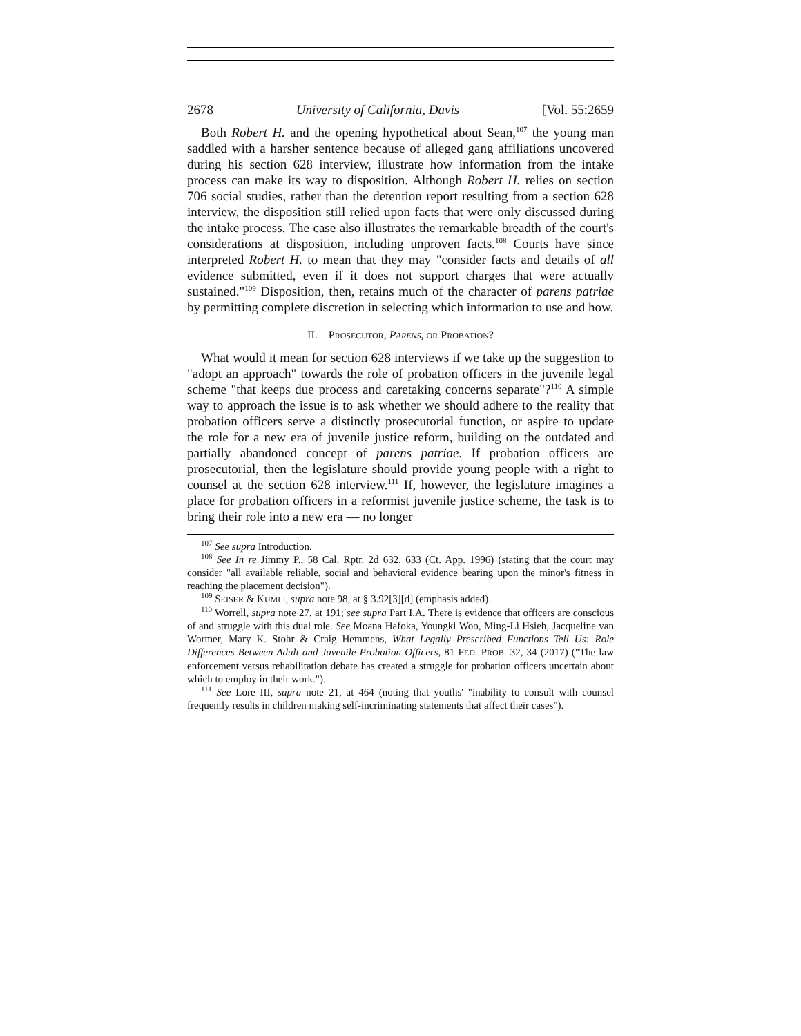2678 University of California, Davis [Vol. 55:2659
Both Robert H. and the opening hypothetical about Sean,<sup>107</sup> the young man saddled with a harsher sentence because of alleged gang affiliations uncovered during his section 628 interview, illustrate how information from the intake process can make its way to disposition. Although Robert H. relies on section 706 social studies, rather than the detention report resulting from a section 628 interview, the disposition still relied upon facts that were only discussed during the intake process. The case also illustrates the remarkable breadth of the court's considerations at disposition, including unproven facts.<sup>108</sup> Courts have since interpreted Robert H. to mean that they may "consider facts and details of all evidence submitted, even if it does not support charges that were actually sustained."<sup>109</sup> Disposition, then, retains much of the character of parens patriae by permitting complete discretion in selecting which information to use and how.
II. PROSECUTOR, PARENS, OR PROBATION?
What would it mean for section 628 interviews if we take up the suggestion to "adopt an approach" towards the role of probation officers in the juvenile legal scheme "that keeps due process and caretaking concerns separate"?<sup>110</sup> A simple way to approach the issue is to ask whether we should adhere to the reality that probation officers serve a distinctly prosecutorial function, or aspire to update the role for a new era of juvenile justice reform, building on the outdated and partially abandoned concept of parens patriae. If probation officers are prosecutorial, then the legislature should provide young people with a right to counsel at the section 628 interview.<sup>111</sup> If, however, the legislature imagines a place for probation officers in a reformist juvenile justice scheme, the task is to bring their role into a new era — no longer
<sup>107</sup> See supra Introduction.
<sup>108</sup> See In re Jimmy P., 58 Cal. Rptr. 2d 632, 633 (Ct. App. 1996) (stating that the court may consider "all available reliable, social and behavioral evidence bearing upon the minor's fitness in reaching the placement decision").
<sup>109</sup> SEISER & KUMLI, supra note 98, at § 3.92[3][d] (emphasis added).
<sup>110</sup> Worrell, supra note 27, at 191; see supra Part I.A. There is evidence that officers are conscious of and struggle with this dual role. See Moana Hafoka, Youngki Woo, Ming-Li Hsieh, Jacqueline van Wormer, Mary K. Stohr & Craig Hemmens, What Legally Prescribed Functions Tell Us: Role Differences Between Adult and Juvenile Probation Officers, 81 FED. PROB. 32, 34 (2017) ("The law enforcement versus rehabilitation debate has created a struggle for probation officers uncertain about which to employ in their work.").
<sup>111</sup> See Lore III, supra note 21, at 464 (noting that youths' "inability to consult with counsel frequently results in children making self-incriminating statements that affect their cases").